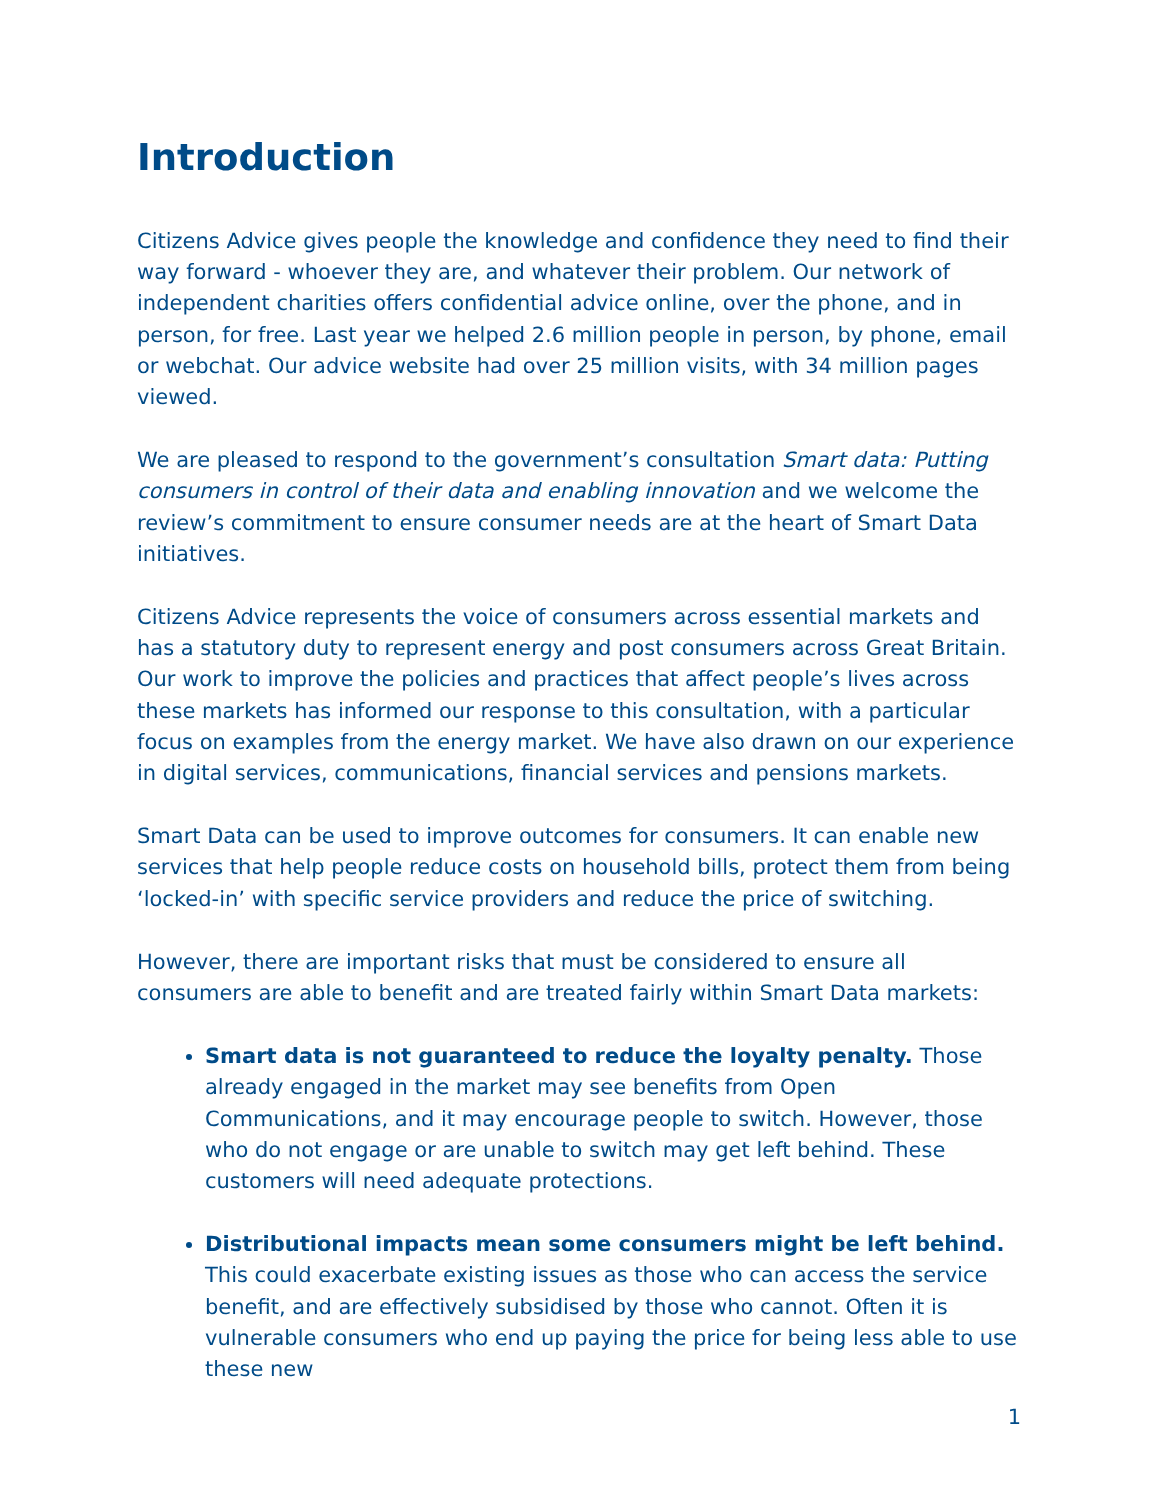Introduction
Citizens Advice gives people the knowledge and confidence they need to find their way forward - whoever they are, and whatever their problem. Our network of independent charities offers confidential advice online, over the phone, and in person, for free. Last year we helped 2.6 million people in person, by phone, email or webchat. Our advice website had over 25 million visits, with 34 million pages viewed.
We are pleased to respond to the government’s consultation Smart data: Putting consumers in control of their data and enabling innovation and we welcome the review’s commitment to ensure consumer needs are at the heart of Smart Data initiatives.
Citizens Advice represents the voice of consumers across essential markets and has a statutory duty to represent energy and post consumers across Great Britain. Our work to improve the policies and practices that affect people’s lives across these markets has informed our response to this consultation, with a particular focus on examples from the energy market. We have also drawn on our experience in digital services, communications, financial services and pensions markets.
Smart Data can be used to improve outcomes for consumers. It can enable new services that help people reduce costs on household bills, protect them from being ‘locked-in’ with specific service providers and reduce the price of switching.
However, there are important risks that must be considered to ensure all consumers are able to benefit and are treated fairly within Smart Data markets:
Smart data is not guaranteed to reduce the loyalty penalty. Those already engaged in the market may see benefits from Open Communications, and it may encourage people to switch. However, those who do not engage or are unable to switch may get left behind. These customers will need adequate protections.
Distributional impacts mean some consumers might be left behind. This could exacerbate existing issues as those who can access the service benefit, and are effectively subsidised by those who cannot. Often it is vulnerable consumers who end up paying the price for being less able to use these new
1